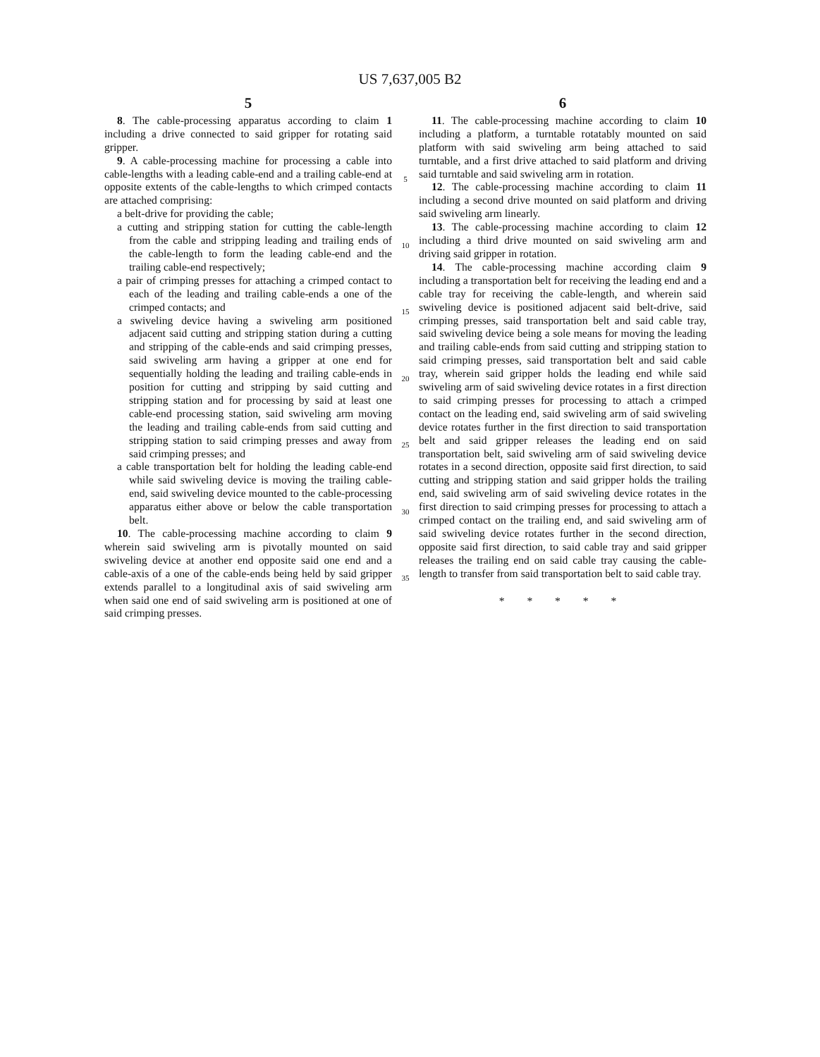US 7,637,005 B2
5
8. The cable-processing apparatus according to claim 1 including a drive connected to said gripper for rotating said gripper.
9. A cable-processing machine for processing a cable into cable-lengths with a leading cable-end and a trailing cable-end at opposite extents of the cable-lengths to which crimped contacts are attached comprising:
a belt-drive for providing the cable;
a cutting and stripping station for cutting the cable-length from the cable and stripping leading and trailing ends of the cable-length to form the leading cable-end and the trailing cable-end respectively;
a pair of crimping presses for attaching a crimped contact to each of the leading and trailing cable-ends a one of the crimped contacts; and
a swiveling device having a swiveling arm positioned adjacent said cutting and stripping station during a cutting and stripping of the cable-ends and said crimping presses, said swiveling arm having a gripper at one end for sequentially holding the leading and trailing cable-ends in position for cutting and stripping by said cutting and stripping station and for processing by said at least one cable-end processing station, said swiveling arm moving the leading and trailing cable-ends from said cutting and stripping station to said crimping presses and away from said crimping presses; and
a cable transportation belt for holding the leading cable-end while said swiveling device is moving the trailing cable-end, said swiveling device mounted to the cable-processing apparatus either above or below the cable transportation belt.
10. The cable-processing machine according to claim 9 wherein said swiveling arm is pivotally mounted on said swiveling device at another end opposite said one end and a cable-axis of a one of the cable-ends being held by said gripper extends parallel to a longitudinal axis of said swiveling arm when said one end of said swiveling arm is positioned at one of said crimping presses.
5
10
15
20
25
30
35
6
11. The cable-processing machine according to claim 10 including a platform, a turntable rotatably mounted on said platform with said swiveling arm being attached to said turntable, and a first drive attached to said platform and driving said turntable and said swiveling arm in rotation.
12. The cable-processing machine according to claim 11 including a second drive mounted on said platform and driving said swiveling arm linearly.
13. The cable-processing machine according to claim 12 including a third drive mounted on said swiveling arm and driving said gripper in rotation.
14. The cable-processing machine according claim 9 including a transportation belt for receiving the leading end and a cable tray for receiving the cable-length, and wherein said swiveling device is positioned adjacent said belt-drive, said crimping presses, said transportation belt and said cable tray, said swiveling device being a sole means for moving the leading and trailing cable-ends from said cutting and stripping station to said crimping presses, said transportation belt and said cable tray, wherein said gripper holds the leading end while said swiveling arm of said swiveling device rotates in a first direction to said crimping presses for processing to attach a crimped contact on the leading end, said swiveling arm of said swiveling device rotates further in the first direction to said transportation belt and said gripper releases the leading end on said transportation belt, said swiveling arm of said swiveling device rotates in a second direction, opposite said first direction, to said cutting and stripping station and said gripper holds the trailing end, said swiveling arm of said swiveling device rotates in the first direction to said crimping presses for processing to attach a crimped contact on the trailing end, and said swiveling arm of said swiveling device rotates further in the second direction, opposite said first direction, to said cable tray and said gripper releases the trailing end on said cable tray causing the cable-length to transfer from said transportation belt to said cable tray.
* * * * *